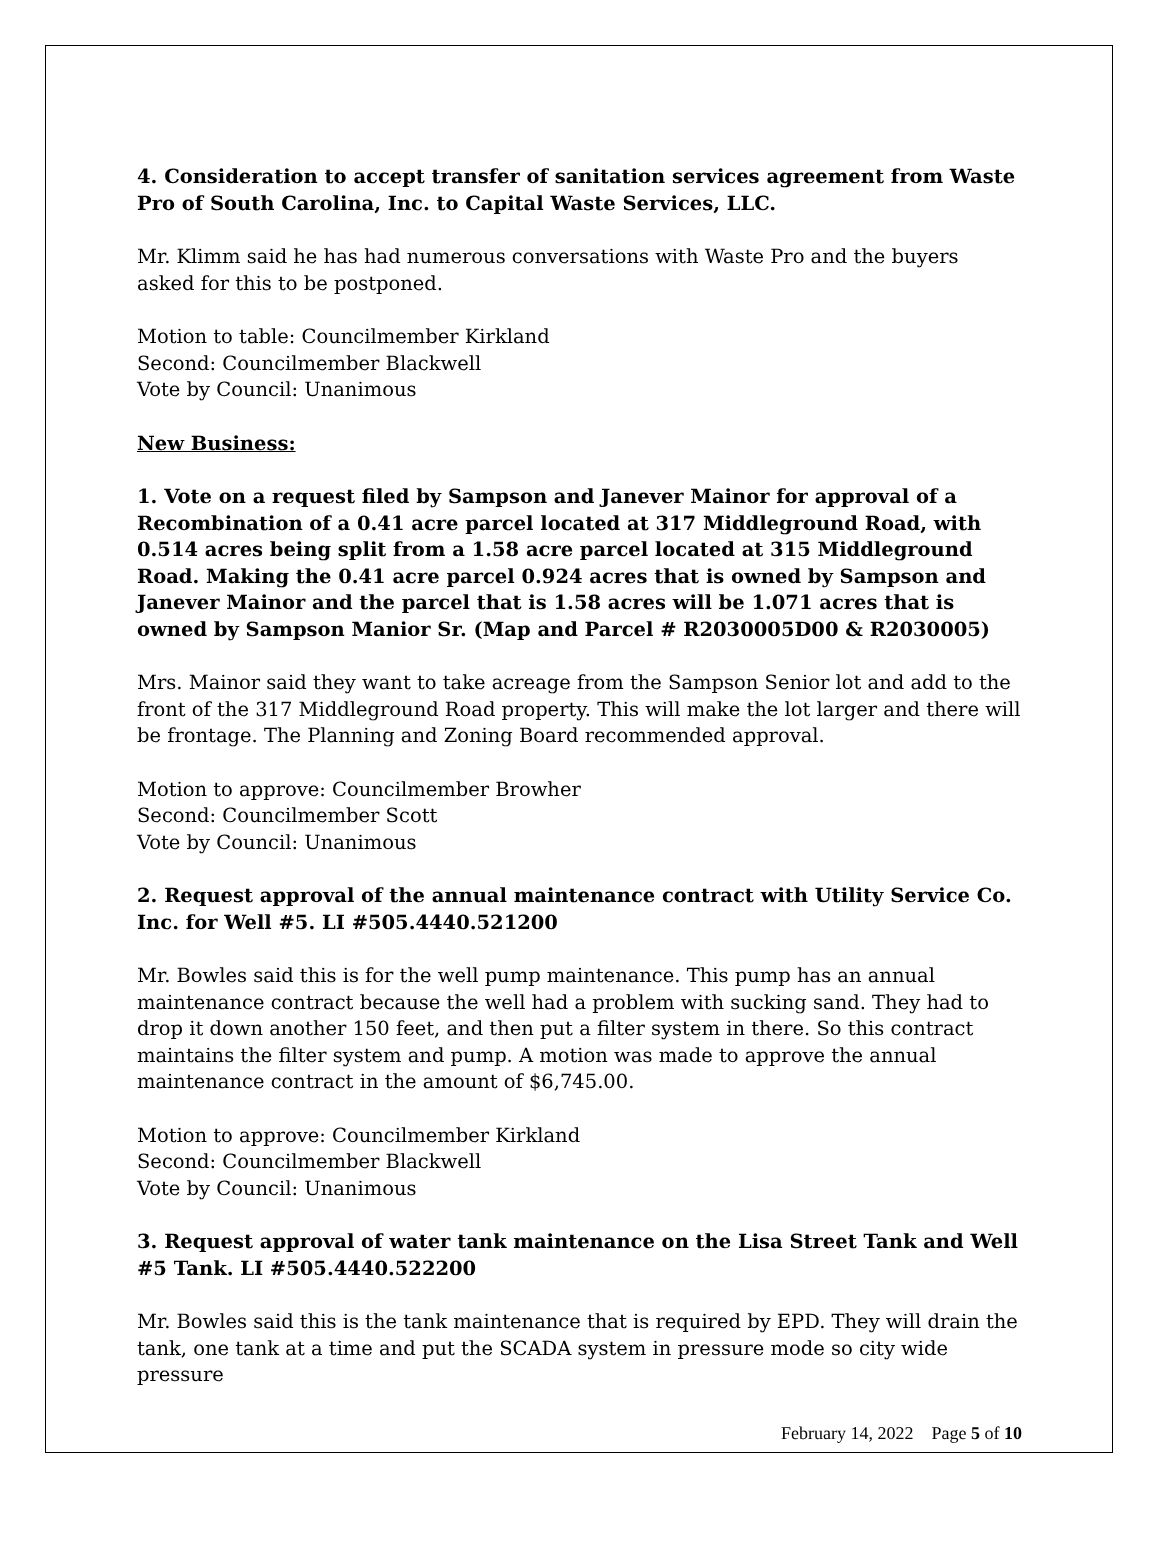4. Consideration to accept transfer of sanitation services agreement from Waste Pro of South Carolina, Inc. to Capital Waste Services, LLC.
Mr. Klimm said he has had numerous conversations with Waste Pro and the buyers asked for this to be postponed.
Motion to table: Councilmember Kirkland
Second: Councilmember Blackwell
Vote by Council: Unanimous
New Business:
1. Vote on a request filed by Sampson and Janever Mainor for approval of a Recombination of a 0.41 acre parcel located at 317 Middleground Road, with 0.514 acres being split from a 1.58 acre parcel located at 315 Middleground Road. Making the 0.41 acre parcel 0.924 acres that is owned by Sampson and Janever Mainor and the parcel that is 1.58 acres will be 1.071 acres that is owned by Sampson Manior Sr. (Map and Parcel # R2030005D00 & R2030005)
Mrs. Mainor said they want to take acreage from the Sampson Senior lot and add to the front of the 317 Middleground Road property. This will make the lot larger and there will be frontage. The Planning and Zoning Board recommended approval.
Motion to approve: Councilmember Browher
Second: Councilmember Scott
Vote by Council: Unanimous
2. Request approval of the annual maintenance contract with Utility Service Co. Inc. for Well #5. LI #505.4440.521200
Mr. Bowles said this is for the well pump maintenance. This pump has an annual maintenance contract because the well had a problem with sucking sand. They had to drop it down another 150 feet, and then put a filter system in there. So this contract maintains the filter system and pump. A motion was made to approve the annual maintenance contract in the amount of $6,745.00.
Motion to approve: Councilmember Kirkland
Second: Councilmember Blackwell
Vote by Council: Unanimous
3. Request approval of water tank maintenance on the Lisa Street Tank and Well #5 Tank. LI #505.4440.522200
Mr. Bowles said this is the tank maintenance that is required by EPD. They will drain the tank, one tank at a time and put the SCADA system in pressure mode so city wide pressure
February 14, 2022 Page 5 of 10